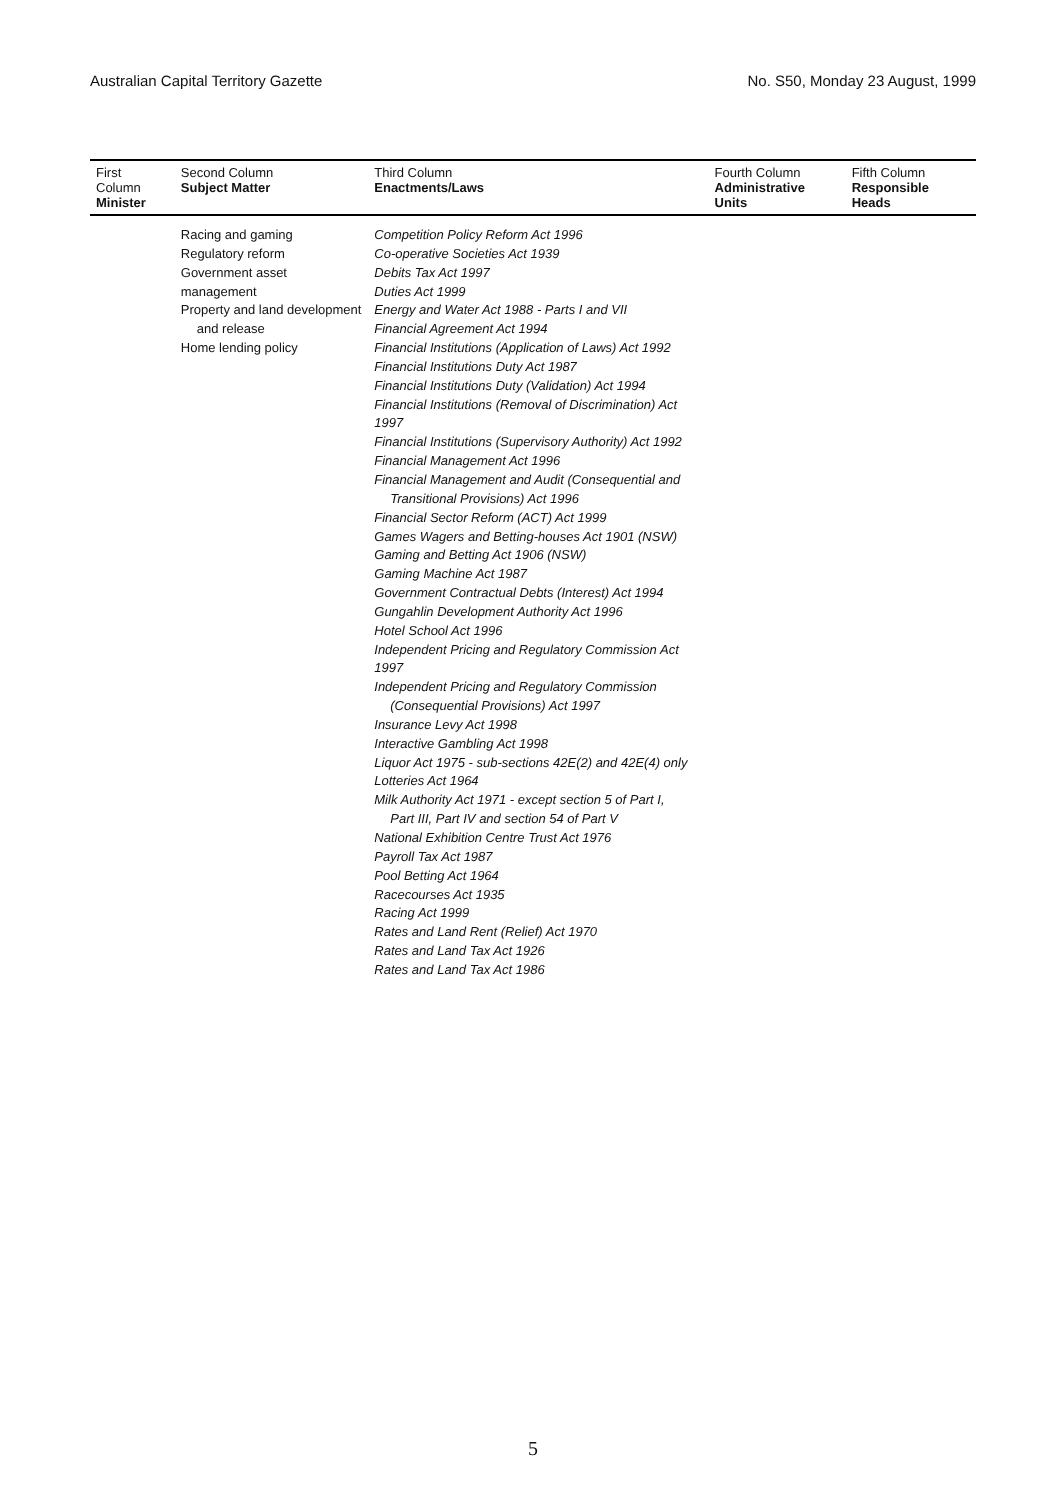Australian Capital Territory Gazette No. S50, Monday 23 August, 1999
| First Column Minister | Second Column Subject Matter | Third Column Enactments/Laws | Fourth Column Administrative Units | Fifth Column Responsible Heads |
| --- | --- | --- | --- | --- |
| | Racing and gaming Regulatory reform Government asset management Property and land development and release Home lending policy | Competition Policy Reform Act 1996 Co-operative Societies Act 1939 Debits Tax Act 1997 Duties Act 1999 Energy and Water Act 1988 - Parts I and VII Financial Agreement Act 1994 Financial Institutions (Application of Laws) Act 1992 Financial Institutions Duty Act 1987 Financial Institutions Duty (Validation) Act 1994 Financial Institutions (Removal of Discrimination) Act 1997 Financial Institutions (Supervisory Authority) Act 1992 Financial Management Act 1996 Financial Management and Audit (Consequential and Transitional Provisions) Act 1996 Financial Sector Reform (ACT) Act 1999 Games Wagers and Betting-houses Act 1901 (NSW) Gaming and Betting Act 1906 (NSW) Gaming Machine Act 1987 Government Contractual Debts (Interest) Act 1994 Gungahlin Development Authority Act 1996 Hotel School Act 1996 Independent Pricing and Regulatory Commission Act 1997 Independent Pricing and Regulatory Commission (Consequential Provisions) Act 1997 Insurance Levy Act 1998 Interactive Gambling Act 1998 Liquor Act 1975 - sub-sections 42E(2) and 42E(4) only Lotteries Act 1964 Milk Authority Act 1971 - except section 5 of Part I, Part III, Part IV and section 54 of Part V National Exhibition Centre Trust Act 1976 Payroll Tax Act 1987 Pool Betting Act 1964 Racecourses Act 1935 Racing Act 1999 Rates and Land Rent (Relief) Act 1970 Rates and Land Tax Act 1926 Rates and Land Tax Act 1986 | | |
5